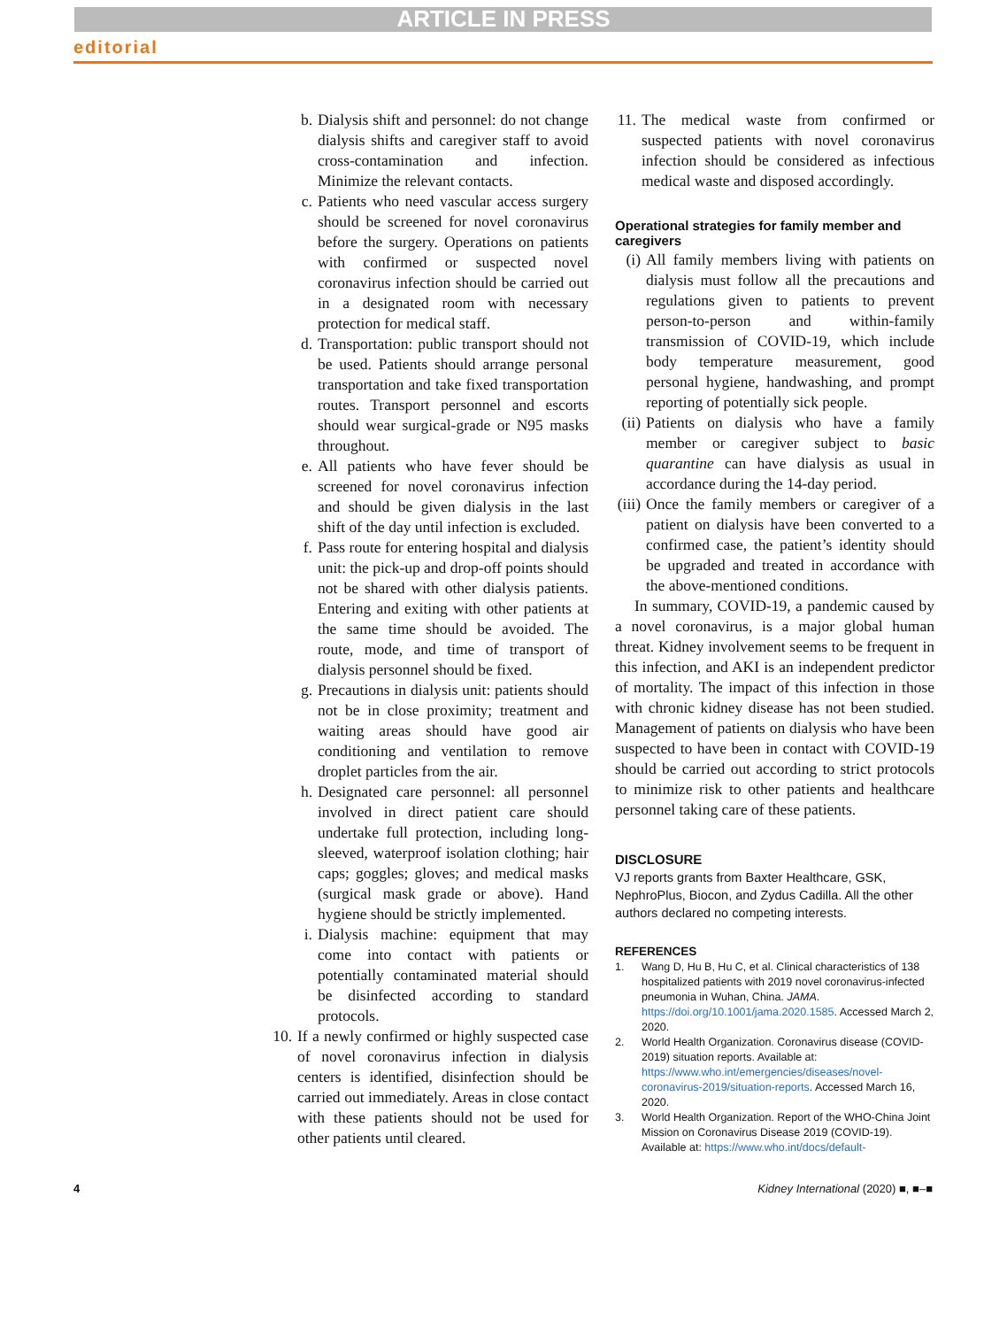ARTICLE IN PRESS
editorial
b. Dialysis shift and personnel: do not change dialysis shifts and caregiver staff to avoid cross-contamination and infection. Minimize the relevant contacts.
c. Patients who need vascular access surgery should be screened for novel coronavirus before the surgery. Operations on patients with confirmed or suspected novel coronavirus infection should be carried out in a designated room with necessary protection for medical staff.
d. Transportation: public transport should not be used. Patients should arrange personal transportation and take fixed transportation routes. Transport personnel and escorts should wear surgical-grade or N95 masks throughout.
e. All patients who have fever should be screened for novel coronavirus infection and should be given dialysis in the last shift of the day until infection is excluded.
f. Pass route for entering hospital and dialysis unit: the pick-up and drop-off points should not be shared with other dialysis patients. Entering and exiting with other patients at the same time should be avoided. The route, mode, and time of transport of dialysis personnel should be fixed.
g. Precautions in dialysis unit: patients should not be in close proximity; treatment and waiting areas should have good air conditioning and ventilation to remove droplet particles from the air.
h. Designated care personnel: all personnel involved in direct patient care should undertake full protection, including long-sleeved, waterproof isolation clothing; hair caps; goggles; gloves; and medical masks (surgical mask grade or above). Hand hygiene should be strictly implemented.
i. Dialysis machine: equipment that may come into contact with patients or potentially contaminated material should be disinfected according to standard protocols.
10. If a newly confirmed or highly suspected case of novel coronavirus infection in dialysis centers is identified, disinfection should be carried out immediately. Areas in close contact with these patients should not be used for other patients until cleared.
11. The medical waste from confirmed or suspected patients with novel coronavirus infection should be considered as infectious medical waste and disposed accordingly.
Operational strategies for family member and caregivers
(i) All family members living with patients on dialysis must follow all the precautions and regulations given to patients to prevent person-to-person and within-family transmission of COVID-19, which include body temperature measurement, good personal hygiene, handwashing, and prompt reporting of potentially sick people.
(ii) Patients on dialysis who have a family member or caregiver subject to basic quarantine can have dialysis as usual in accordance during the 14-day period.
(iii) Once the family members or caregiver of a patient on dialysis have been converted to a confirmed case, the patient’s identity should be upgraded and treated in accordance with the above-mentioned conditions.
In summary, COVID-19, a pandemic caused by a novel coronavirus, is a major global human threat. Kidney involvement seems to be frequent in this infection, and AKI is an independent predictor of mortality. The impact of this infection in those with chronic kidney disease has not been studied. Management of patients on dialysis who have been suspected to have been in contact with COVID-19 should be carried out according to strict protocols to minimize risk to other patients and healthcare personnel taking care of these patients.
DISCLOSURE
VJ reports grants from Baxter Healthcare, GSK, NephroPlus, Biocon, and Zydus Cadilla. All the other authors declared no competing interests.
REFERENCES
1. Wang D, Hu B, Hu C, et al. Clinical characteristics of 138 hospitalized patients with 2019 novel coronavirus-infected pneumonia in Wuhan, China. JAMA. https://doi.org/10.1001/jama.2020.1585. Accessed March 2, 2020.
2. World Health Organization. Coronavirus disease (COVID-2019) situation reports. Available at: https://www.who.int/emergencies/diseases/novel-coronavirus-2019/situation-reports. Accessed March 16, 2020.
3. World Health Organization. Report of the WHO-China Joint Mission on Coronavirus Disease 2019 (COVID-19). Available at: https://www.who.int/docs/default-
4 Kidney International (2020) ■, ■–■